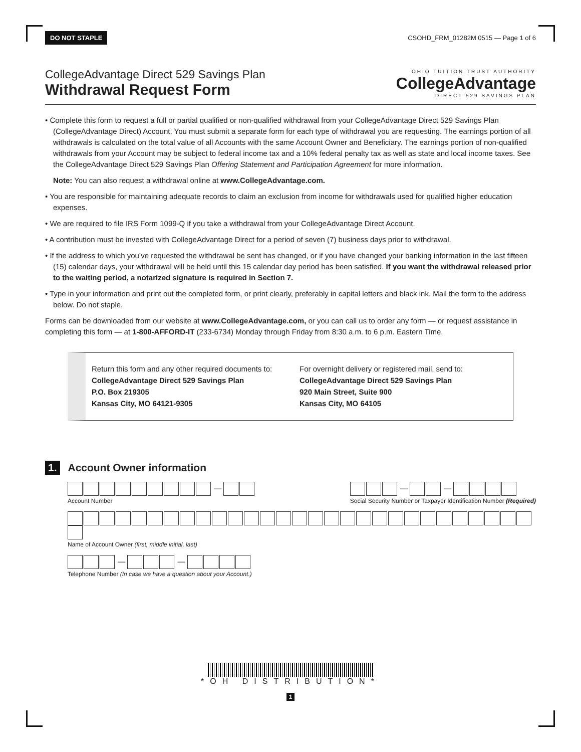DO NOT STAPLE CSOHD_FRM_01282M 0515 — Page 1 of 6
CollegeAdvantage Direct 529 Savings Plan
Withdrawal Request Form
OHIO TUITION TRUST AUTHORITY
CollegeAdvantage
DIRECT 529 SAVINGS PLAN
• Complete this form to request a full or partial qualified or non-qualified withdrawal from your CollegeAdvantage Direct 529 Savings Plan (CollegeAdvantage Direct) Account. You must submit a separate form for each type of withdrawal you are requesting. The earnings portion of all withdrawals is calculated on the total value of all Accounts with the same Account Owner and Beneficiary. The earnings portion of non-qualified withdrawals from your Account may be subject to federal income tax and a 10% federal penalty tax as well as state and local income taxes. See the CollegeAdvantage Direct 529 Savings Plan Offering Statement and Participation Agreement for more information.
Note: You can also request a withdrawal online at www.CollegeAdvantage.com.
• You are responsible for maintaining adequate records to claim an exclusion from income for withdrawals used for qualified higher education expenses.
• We are required to file IRS Form 1099-Q if you take a withdrawal from your CollegeAdvantage Direct Account.
• A contribution must be invested with CollegeAdvantage Direct for a period of seven (7) business days prior to withdrawal.
• If the address to which you’ve requested the withdrawal be sent has changed, or if you have changed your banking information in the last fifteen (15) calendar days, your withdrawal will be held until this 15 calendar day period has been satisfied. If you want the withdrawal released prior to the waiting period, a notarized signature is required in Section 7.
• Type in your information and print out the completed form, or print clearly, preferably in capital letters and black ink. Mail the form to the address below. Do not staple.
Forms can be downloaded from our website at www.CollegeAdvantage.com, or you can call us to order any form — or request assistance in completing this form — at 1-800-AFFORD-IT (233-6734) Monday through Friday from 8:30 a.m. to 6 p.m. Eastern Time.
Return this form and any other required documents to:
CollegeAdvantage Direct 529 Savings Plan
P.O. Box 219305
Kansas City, MO 64121-9305
For overnight delivery or registered mail, send to:
CollegeAdvantage Direct 529 Savings Plan
920 Main Street, Suite 900
Kansas City, MO 64105
1. Account Owner information
—
Account Number
— —
Social Security Number or Taxpayer Identification Number (Required)
Name of Account Owner (first, middle initial, last)
— —
Telephone Number (In case we have a question about your Account.)
*OH DISTRIBUTION*
1